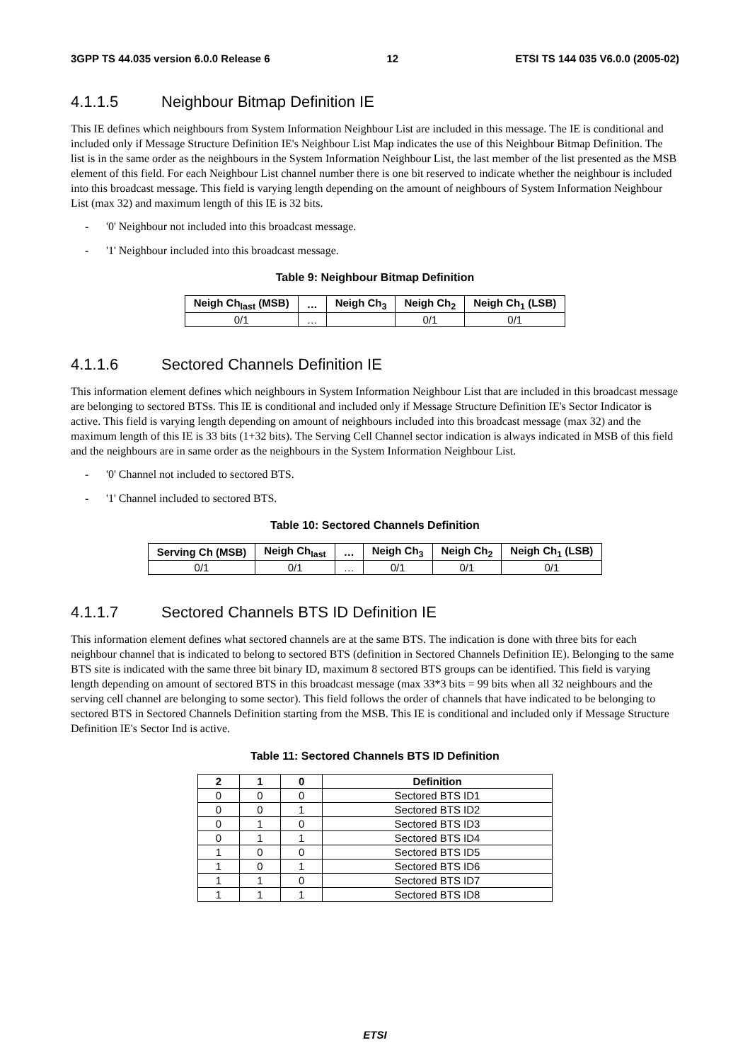3GPP TS 44.035 version 6.0.0 Release 6 12 ETSI TS 144 035 V6.0.0 (2005-02)
4.1.1.5 Neighbour Bitmap Definition IE
This IE defines which neighbours from System Information Neighbour List are included in this message. The IE is conditional and included only if Message Structure Definition IE's Neighbour List Map indicates the use of this Neighbour Bitmap Definition. The list is in the same order as the neighbours in the System Information Neighbour List, the last member of the list presented as the MSB element of this field. For each Neighbour List channel number there is one bit reserved to indicate whether the neighbour is included into this broadcast message. This field is varying length depending on the amount of neighbours of System Information Neighbour List (max 32) and maximum length of this IE is 32 bits.
- '0' Neighbour not included into this broadcast message.
- '1' Neighbour included into this broadcast message.
Table 9: Neighbour Bitmap Definition
| Neigh Ch<sub>last</sub> (MSB) | … | Neigh Ch<sub>3</sub> | Neigh Ch<sub>2</sub> | Neigh Ch<sub>1</sub> (LSB) |
| --- | --- | --- | --- | --- |
| 0/1 | … | | 0/1 | 0/1 |
4.1.1.6 Sectored Channels Definition IE
This information element defines which neighbours in System Information Neighbour List that are included in this broadcast message are belonging to sectored BTSs. This IE is conditional and included only if Message Structure Definition IE's Sector Indicator is active. This field is varying length depending on amount of neighbours included into this broadcast message (max 32) and the maximum length of this IE is 33 bits (1+32 bits). The Serving Cell Channel sector indication is always indicated in MSB of this field and the neighbours are in same order as the neighbours in the System Information Neighbour List.
- '0' Channel not included to sectored BTS.
- '1' Channel included to sectored BTS.
Table 10: Sectored Channels Definition
| Serving Ch (MSB) | Neigh Ch<sub>last</sub> | … | Neigh Ch<sub>3</sub> | Neigh Ch<sub>2</sub> | Neigh Ch<sub>1</sub> (LSB) |
| --- | --- | --- | --- | --- | --- |
| 0/1 | 0/1 | … | 0/1 | 0/1 | 0/1 |
4.1.1.7 Sectored Channels BTS ID Definition IE
This information element defines what sectored channels are at the same BTS. The indication is done with three bits for each neighbour channel that is indicated to belong to sectored BTS (definition in Sectored Channels Definition IE). Belonging to the same BTS site is indicated with the same three bit binary ID, maximum 8 sectored BTS groups can be identified. This field is varying length depending on amount of sectored BTS in this broadcast message (max 33*3 bits = 99 bits when all 32 neighbours and the serving cell channel are belonging to some sector). This field follows the order of channels that have indicated to be belonging to sectored BTS in Sectored Channels Definition starting from the MSB. This IE is conditional and included only if Message Structure Definition IE's Sector Ind is active.
Table 11: Sectored Channels BTS ID Definition
| 2 | 1 | 0 | Definition |
| --- | --- | --- | --- |
| 0 | 0 | 0 | Sectored BTS ID1 |
| 0 | 0 | 1 | Sectored BTS ID2 |
| 0 | 1 | 0 | Sectored BTS ID3 |
| 0 | 1 | 1 | Sectored BTS ID4 |
| 1 | 0 | 0 | Sectored BTS ID5 |
| 1 | 0 | 1 | Sectored BTS ID6 |
| 1 | 1 | 0 | Sectored BTS ID7 |
| 1 | 1 | 1 | Sectored BTS ID8 |
ETSI